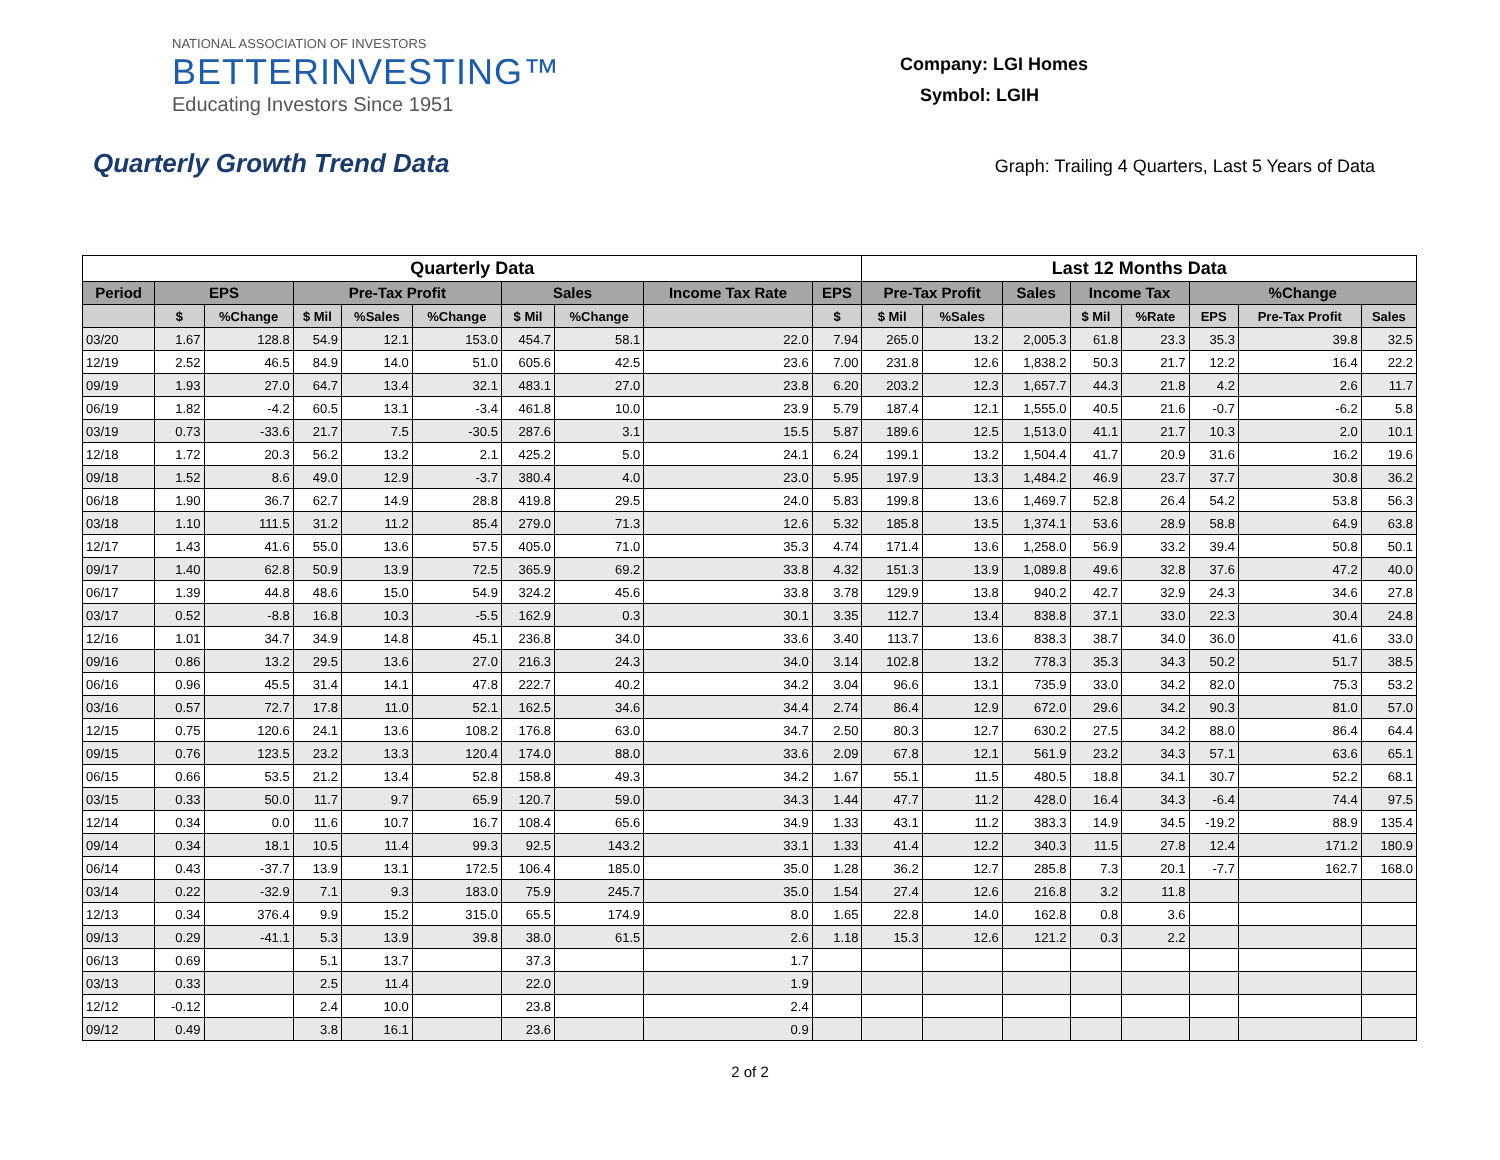NATIONAL ASSOCIATION OF INVESTORS
BETTERINVESTING™
Educating Investors Since 1951
Company: LGI Homes
Symbol: LGIH
Quarterly Growth Trend Data
Graph: Trailing 4 Quarters, Last 5 Years of Data
| Quarterly Data | | | | | | | | | | Last 12 Months Data | | | | | | | |
| --- | --- | --- | --- | --- | --- | --- | --- | --- | --- | --- | --- | --- | --- | --- | --- | --- | --- |
| Period | EPS | | Pre-Tax Profit | | | Sales | | Income Tax Rate | EPS | Pre-Tax Profit | | Sales | Income Tax | | %Change | | |
| | $ | %Change | $ Mil | %Sales | %Change | $ Mil | %Change | | $ | $ Mil | %Sales | | $ Mil | %Rate | EPS | Pre-Tax Profit | Sales |
| 03/20 | 1.67 | 128.8 | 54.9 | 12.1 | 153.0 | 454.7 | 58.1 | 22.0 | 7.94 | 265.0 | 13.2 | 2,005.3 | 61.8 | 23.3 | 35.3 | 39.8 | 32.5 |
| 12/19 | 2.52 | 46.5 | 84.9 | 14.0 | 51.0 | 605.6 | 42.5 | 23.6 | 7.00 | 231.8 | 12.6 | 1,838.2 | 50.3 | 21.7 | 12.2 | 16.4 | 22.2 |
| 09/19 | 1.93 | 27.0 | 64.7 | 13.4 | 32.1 | 483.1 | 27.0 | 23.8 | 6.20 | 203.2 | 12.3 | 1,657.7 | 44.3 | 21.8 | 4.2 | 2.6 | 11.7 |
| 06/19 | 1.82 | -4.2 | 60.5 | 13.1 | -3.4 | 461.8 | 10.0 | 23.9 | 5.79 | 187.4 | 12.1 | 1,555.0 | 40.5 | 21.6 | -0.7 | -6.2 | 5.8 |
| 03/19 | 0.73 | -33.6 | 21.7 | 7.5 | -30.5 | 287.6 | 3.1 | 15.5 | 5.87 | 189.6 | 12.5 | 1,513.0 | 41.1 | 21.7 | 10.3 | 2.0 | 10.1 |
| 12/18 | 1.72 | 20.3 | 56.2 | 13.2 | 2.1 | 425.2 | 5.0 | 24.1 | 6.24 | 199.1 | 13.2 | 1,504.4 | 41.7 | 20.9 | 31.6 | 16.2 | 19.6 |
| 09/18 | 1.52 | 8.6 | 49.0 | 12.9 | -3.7 | 380.4 | 4.0 | 23.0 | 5.95 | 197.9 | 13.3 | 1,484.2 | 46.9 | 23.7 | 37.7 | 30.8 | 36.2 |
| 06/18 | 1.90 | 36.7 | 62.7 | 14.9 | 28.8 | 419.8 | 29.5 | 24.0 | 5.83 | 199.8 | 13.6 | 1,469.7 | 52.8 | 26.4 | 54.2 | 53.8 | 56.3 |
| 03/18 | 1.10 | 111.5 | 31.2 | 11.2 | 85.4 | 279.0 | 71.3 | 12.6 | 5.32 | 185.8 | 13.5 | 1,374.1 | 53.6 | 28.9 | 58.8 | 64.9 | 63.8 |
| 12/17 | 1.43 | 41.6 | 55.0 | 13.6 | 57.5 | 405.0 | 71.0 | 35.3 | 4.74 | 171.4 | 13.6 | 1,258.0 | 56.9 | 33.2 | 39.4 | 50.8 | 50.1 |
| 09/17 | 1.40 | 62.8 | 50.9 | 13.9 | 72.5 | 365.9 | 69.2 | 33.8 | 4.32 | 151.3 | 13.9 | 1,089.8 | 49.6 | 32.8 | 37.6 | 47.2 | 40.0 |
| 06/17 | 1.39 | 44.8 | 48.6 | 15.0 | 54.9 | 324.2 | 45.6 | 33.8 | 3.78 | 129.9 | 13.8 | 940.2 | 42.7 | 32.9 | 24.3 | 34.6 | 27.8 |
| 03/17 | 0.52 | -8.8 | 16.8 | 10.3 | -5.5 | 162.9 | 0.3 | 30.1 | 3.35 | 112.7 | 13.4 | 838.8 | 37.1 | 33.0 | 22.3 | 30.4 | 24.8 |
| 12/16 | 1.01 | 34.7 | 34.9 | 14.8 | 45.1 | 236.8 | 34.0 | 33.6 | 3.40 | 113.7 | 13.6 | 838.3 | 38.7 | 34.0 | 36.0 | 41.6 | 33.0 |
| 09/16 | 0.86 | 13.2 | 29.5 | 13.6 | 27.0 | 216.3 | 24.3 | 34.0 | 3.14 | 102.8 | 13.2 | 778.3 | 35.3 | 34.3 | 50.2 | 51.7 | 38.5 |
| 06/16 | 0.96 | 45.5 | 31.4 | 14.1 | 47.8 | 222.7 | 40.2 | 34.2 | 3.04 | 96.6 | 13.1 | 735.9 | 33.0 | 34.2 | 82.0 | 75.3 | 53.2 |
| 03/16 | 0.57 | 72.7 | 17.8 | 11.0 | 52.1 | 162.5 | 34.6 | 34.4 | 2.74 | 86.4 | 12.9 | 672.0 | 29.6 | 34.2 | 90.3 | 81.0 | 57.0 |
| 12/15 | 0.75 | 120.6 | 24.1 | 13.6 | 108.2 | 176.8 | 63.0 | 34.7 | 2.50 | 80.3 | 12.7 | 630.2 | 27.5 | 34.2 | 88.0 | 86.4 | 64.4 |
| 09/15 | 0.76 | 123.5 | 23.2 | 13.3 | 120.4 | 174.0 | 88.0 | 33.6 | 2.09 | 67.8 | 12.1 | 561.9 | 23.2 | 34.3 | 57.1 | 63.6 | 65.1 |
| 06/15 | 0.66 | 53.5 | 21.2 | 13.4 | 52.8 | 158.8 | 49.3 | 34.2 | 1.67 | 55.1 | 11.5 | 480.5 | 18.8 | 34.1 | 30.7 | 52.2 | 68.1 |
| 03/15 | 0.33 | 50.0 | 11.7 | 9.7 | 65.9 | 120.7 | 59.0 | 34.3 | 1.44 | 47.7 | 11.2 | 428.0 | 16.4 | 34.3 | -6.4 | 74.4 | 97.5 |
| 12/14 | 0.34 | 0.0 | 11.6 | 10.7 | 16.7 | 108.4 | 65.6 | 34.9 | 1.33 | 43.1 | 11.2 | 383.3 | 14.9 | 34.5 | -19.2 | 88.9 | 135.4 |
| 09/14 | 0.34 | 18.1 | 10.5 | 11.4 | 99.3 | 92.5 | 143.2 | 33.1 | 1.33 | 41.4 | 12.2 | 340.3 | 11.5 | 27.8 | 12.4 | 171.2 | 180.9 |
| 06/14 | 0.43 | -37.7 | 13.9 | 13.1 | 172.5 | 106.4 | 185.0 | 35.0 | 1.28 | 36.2 | 12.7 | 285.8 | 7.3 | 20.1 | -7.7 | 162.7 | 168.0 |
| 03/14 | 0.22 | -32.9 | 7.1 | 9.3 | 183.0 | 75.9 | 245.7 | 35.0 | 1.54 | 27.4 | 12.6 | 216.8 | 3.2 | 11.8 | | | |
| 12/13 | 0.34 | 376.4 | 9.9 | 15.2 | 315.0 | 65.5 | 174.9 | 8.0 | 1.65 | 22.8 | 14.0 | 162.8 | 0.8 | 3.6 | | | |
| 09/13 | 0.29 | -41.1 | 5.3 | 13.9 | 39.8 | 38.0 | 61.5 | 2.6 | 1.18 | 15.3 | 12.6 | 121.2 | 0.3 | 2.2 | | | |
| 06/13 | 0.69 | | 5.1 | 13.7 | | 37.3 | | 1.7 | | | | | | | | | |
| 03/13 | 0.33 | | 2.5 | 11.4 | | 22.0 | | 1.9 | | | | | | | | | |
| 12/12 | -0.12 | | 2.4 | 10.0 | | 23.8 | | 2.4 | | | | | | | | | |
| 09/12 | 0.49 | | 3.8 | 16.1 | | 23.6 | | 0.9 | | | | | | | | | |
2 of 2